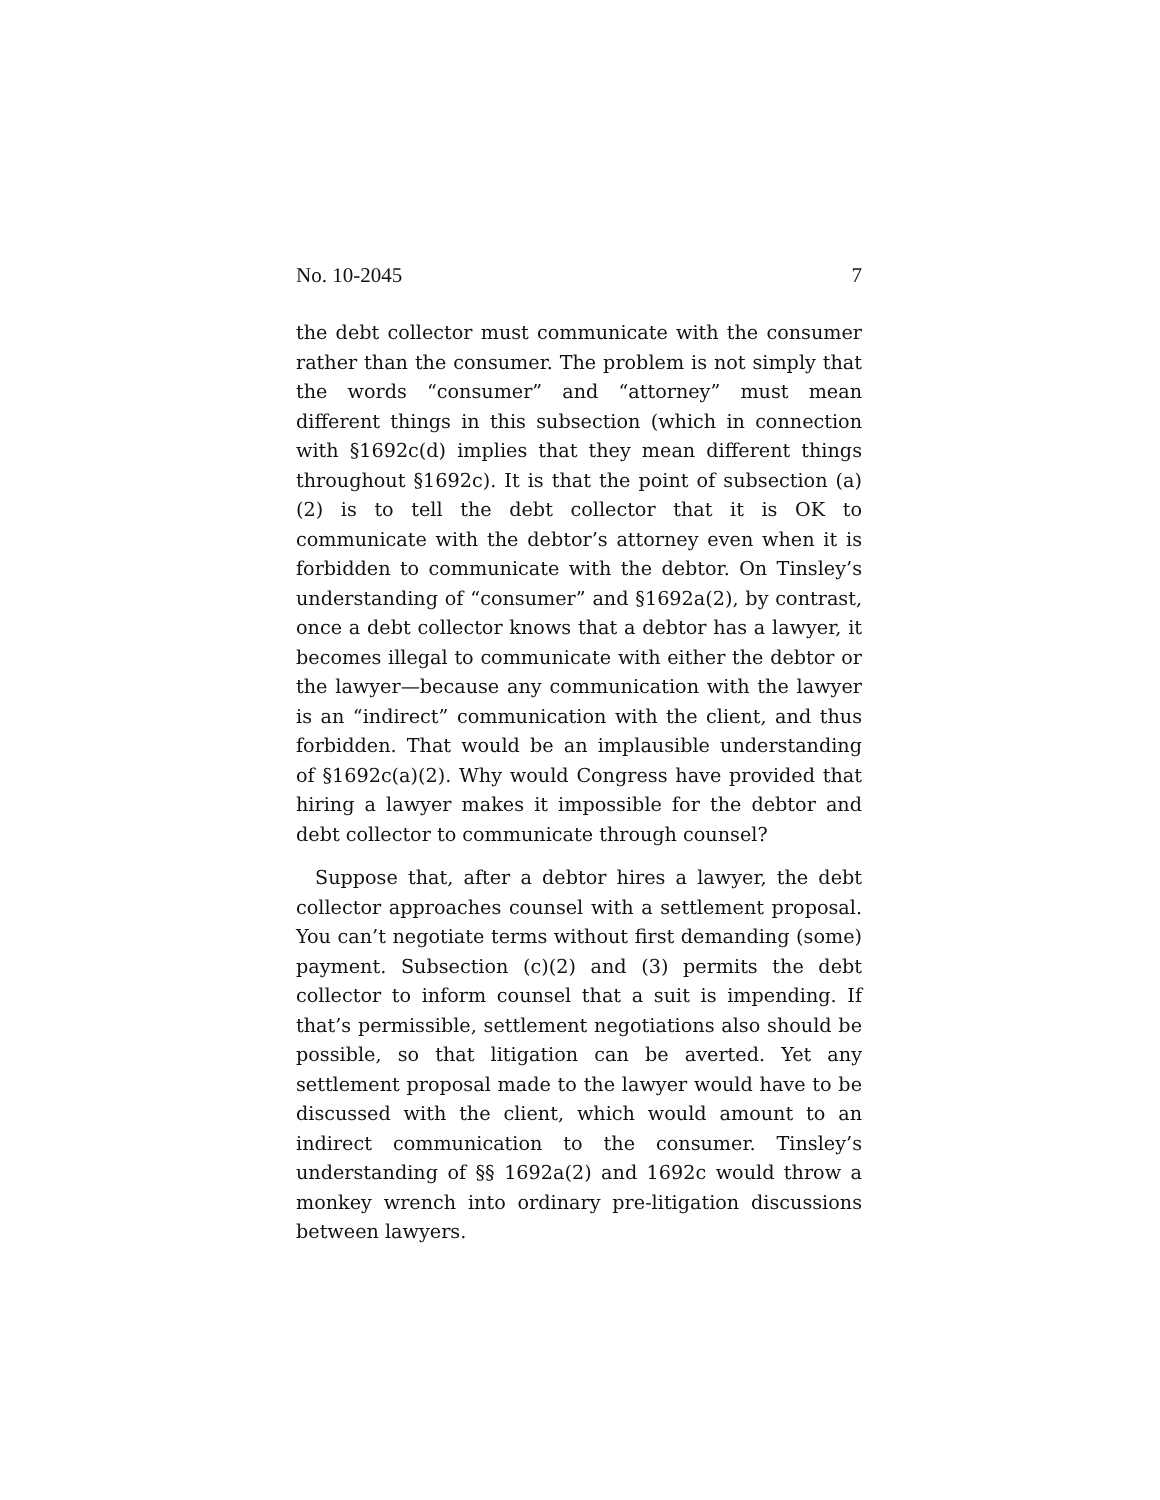No. 10-2045 7
the debt collector must communicate with the consumer rather than the consumer. The problem is not simply that the words “consumer” and “attorney” must mean different things in this subsection (which in connection with §1692c(d) implies that they mean different things throughout §1692c). It is that the point of subsection (a)(2) is to tell the debt collector that it is OK to communicate with the debtor’s attorney even when it is forbidden to communicate with the debtor. On Tinsley’s understanding of “consumer” and §1692a(2), by contrast, once a debt collector knows that a debtor has a lawyer, it becomes illegal to communicate with either the debtor or the lawyer—because any communication with the lawyer is an “indirect” communication with the client, and thus forbidden. That would be an implausible understanding of §1692c(a)(2). Why would Congress have provided that hiring a lawyer makes it impossible for the debtor and debt collector to communicate through counsel?
Suppose that, after a debtor hires a lawyer, the debt collector approaches counsel with a settlement proposal. You can’t negotiate terms without first demanding (some) payment. Subsection (c)(2) and (3) permits the debt collector to inform counsel that a suit is impending. If that’s permissible, settlement negotiations also should be possible, so that litigation can be averted. Yet any settlement proposal made to the lawyer would have to be discussed with the client, which would amount to an indirect communication to the consumer. Tinsley’s understanding of §§ 1692a(2) and 1692c would throw a monkey wrench into ordinary pre-litigation discussions between lawyers.